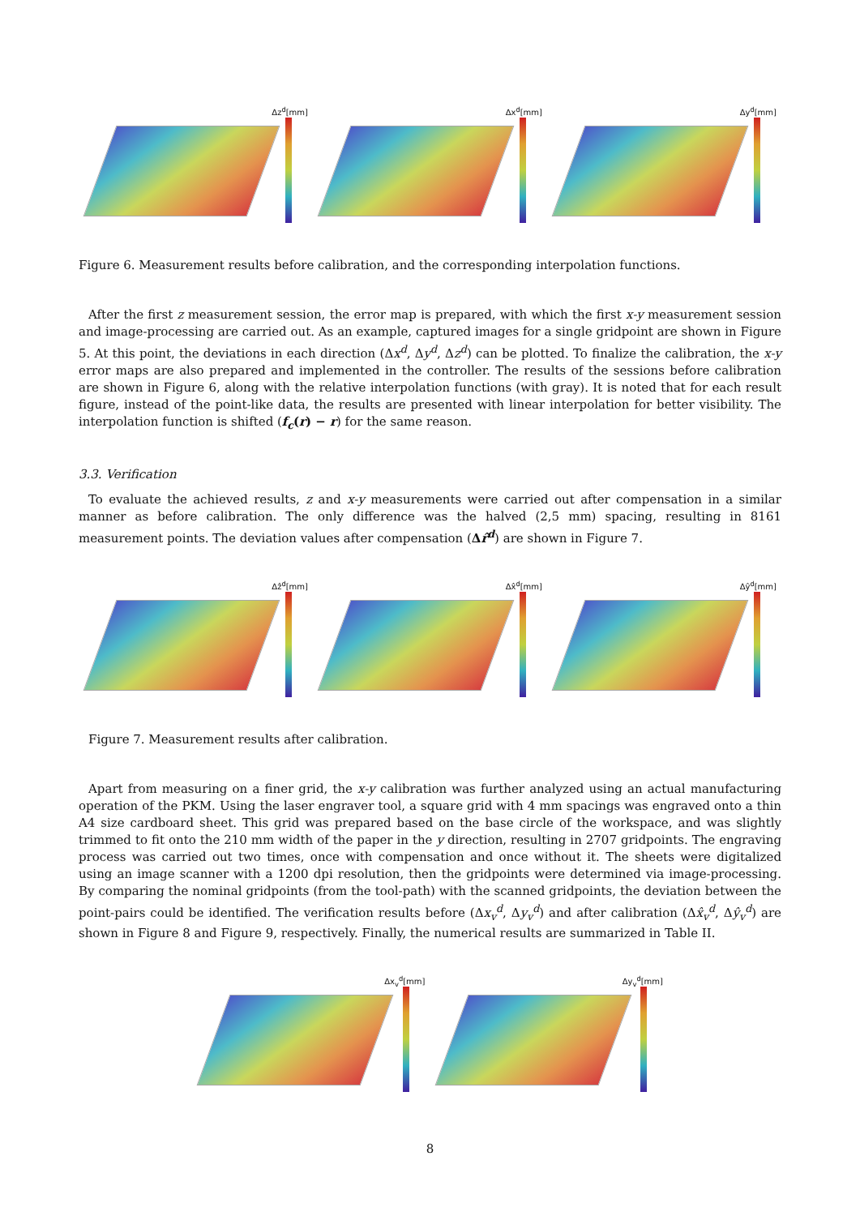Δz<sup>d</sup>[mm]
Δx<sup>d</sup>[mm]
Δy<sup>d</sup>[mm]
Figure 6. Measurement results before calibration, and the corresponding interpolation functions.
After the first z measurement session, the error map is prepared, with which the first x-y measurement session and image-processing are carried out. As an example, captured images for a single gridpoint are shown in Figure 5. At this point, the deviations in each direction (Δx<sup>d</sup>, Δy<sup>d</sup>, Δz<sup>d</sup>) can be plotted. To finalize the calibration, the x-y error maps are also prepared and implemented in the controller. The results of the sessions before calibration are shown in Figure 6, along with the relative interpolation functions (with gray). It is noted that for each result figure, instead of the point-like data, the results are presented with linear interpolation for better visibility. The interpolation function is shifted (f<sub>c</sub>(r) − r) for the same reason.
3.3. Verification
To evaluate the achieved results, z and x-y measurements were carried out after compensation in a similar manner as before calibration. The only difference was the halved (2,5 mm) spacing, resulting in 8161 measurement points. The deviation values after compensation (Δr̂<sup>d</sup>) are shown in Figure 7.
Δẑ<sup>d</sup>[mm]
Δx̂<sup>d</sup>[mm]
Δŷ<sup>d</sup>[mm]
Figure 7. Measurement results after calibration.
Apart from measuring on a finer grid, the x-y calibration was further analyzed using an actual manufacturing operation of the PKM. Using the laser engraver tool, a square grid with 4 mm spacings was engraved onto a thin A4 size cardboard sheet. This grid was prepared based on the base circle of the workspace, and was slightly trimmed to fit onto the 210 mm width of the paper in the y direction, resulting in 2707 gridpoints. The engraving process was carried out two times, once with compensation and once without it. The sheets were digitalized using an image scanner with a 1200 dpi resolution, then the gridpoints were determined via image-processing. By comparing the nominal gridpoints (from the tool-path) with the scanned gridpoints, the deviation between the point-pairs could be identified. The verification results before (Δx<sub>v</sub><sup>d</sup>, Δy<sub>v</sub><sup>d</sup>) and after calibration (Δx̂<sub>v</sub><sup>d</sup>, Δŷ<sub>v</sub><sup>d</sup>) are shown in Figure 8 and Figure 9, respectively. Finally, the numerical results are summarized in Table II.
Δx<sub>v</sub><sup>d</sup>[mm]
Δy<sub>v</sub><sup>d</sup>[mm]
8